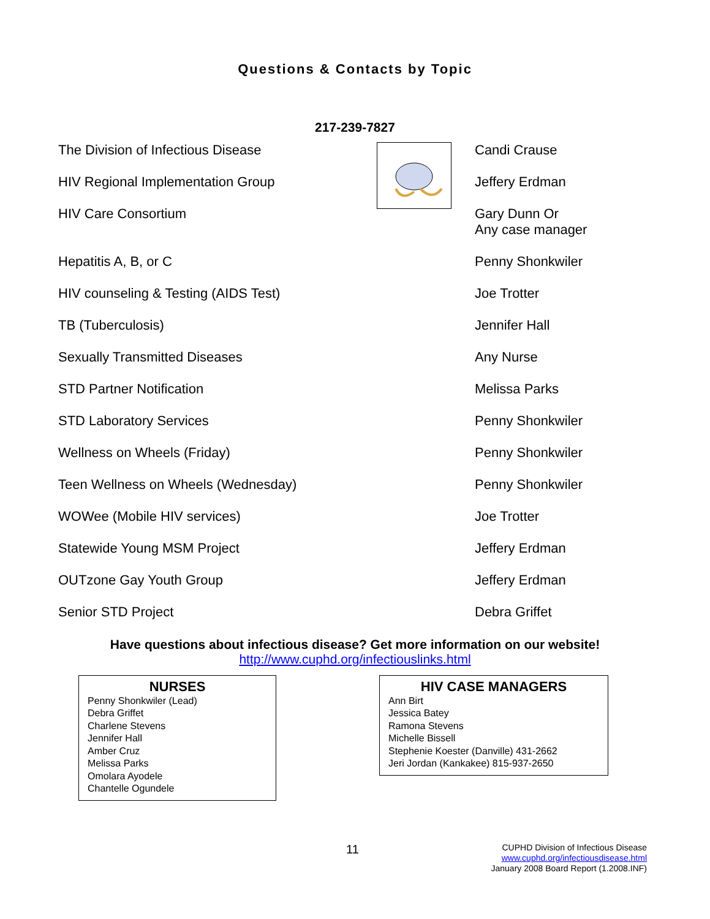Questions & Contacts by Topic
217-239-7827
| The Division of Infectious Disease | | Candi Crause |
| HIV Regional Implementation Group | | Jeffery Erdman |
| HIV Care Consortium | | Gary Dunn Or Any case manager |
| Hepatitis A, B, or C | | Penny Shonkwiler |
| HIV counseling & Testing (AIDS Test) | | Joe Trotter |
| TB (Tuberculosis) | | Jennifer Hall |
| Sexually Transmitted Diseases | | Any Nurse |
| STD Partner Notification | | Melissa Parks |
| STD Laboratory Services | | Penny Shonkwiler |
| Wellness on Wheels (Friday) | | Penny Shonkwiler |
| Teen Wellness on Wheels (Wednesday) | | Penny Shonkwiler |
| WOWee (Mobile HIV services) | | Joe Trotter |
| Statewide Young MSM Project | | Jeffery Erdman |
| OUTzone Gay Youth Group | | Jeffery Erdman |
| Senior STD Project | | Debra Griffet |
Have questions about infectious disease? Get more information on our website!
http://www.cuphd.org/infectiouslinks.html
NURSES
Penny Shonkwiler (Lead)
Debra Griffet
Charlene Stevens
Jennifer Hall
Amber Cruz
Melissa Parks
Omolara Ayodele
Chantelle Ogundele
HIV CASE MANAGERS
Ann Birt
Jessica Batey
Ramona Stevens
Michelle Bissell
Stephenie Koester (Danville) 431-2662
Jeri Jordan (Kankakee) 815-937-2650
11
CUPHD Division of Infectious Disease
www.cuphd.org/infectiousdisease.html
January 2008 Board Report (1.2008.INF)